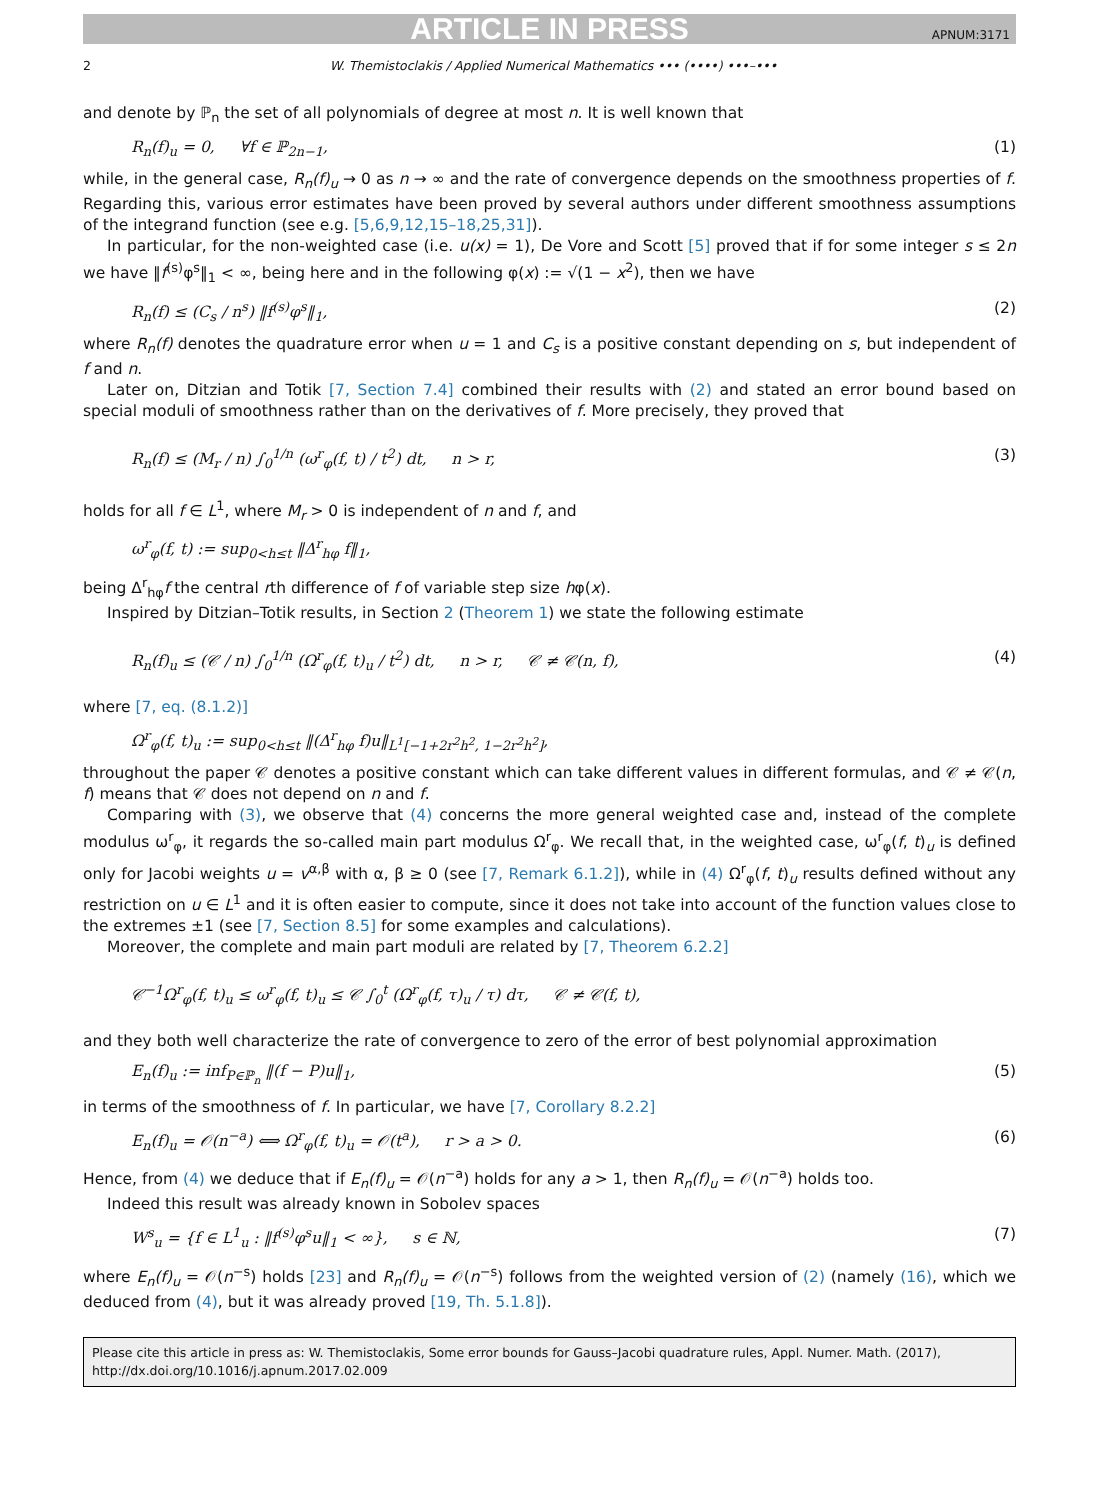ARTICLE IN PRESS APNUM:3171
2 W. Themistoclakis / Applied Numerical Mathematics ••• (••••) •••–•••
and denote by ℙ<sub>n</sub> the set of all polynomials of degree at most n. It is well known that
R<sub>n</sub>(f)<sub>u</sub> = 0, ∀f ∈ ℙ<sub>2n−1</sub>, (1)
while, in the general case, R<sub>n</sub>(f)<sub>u</sub> → 0 as n → ∞ and the rate of convergence depends on the smoothness properties of f. Regarding this, various error estimates have been proved by several authors under different smoothness assumptions of the integrand function (see e.g. [5,6,9,12,15–18,25,31]).
In particular, for the non-weighted case (i.e. u(x) = 1), De Vore and Scott [5] proved that if for some integer s ≤ 2n we have ‖f<sup>(s)</sup>φ<sup>s</sup>‖<sub>1</sub> < ∞, being here and in the following φ(x) := √(1 − x<sup>2</sup>), then we have
R<sub>n</sub>(f) ≤ (C<sub>s</sub> / n<sup>s</sup>) ‖f<sup>(s)</sup>φ<sup>s</sup>‖<sub>1</sub>, (2)
where R<sub>n</sub>(f) denotes the quadrature error when u = 1 and C<sub>s</sub> is a positive constant depending on s, but independent of f and n.
Later on, Ditzian and Totik [7, Section 7.4] combined their results with (2) and stated an error bound based on special moduli of smoothness rather than on the derivatives of f. More precisely, they proved that
R<sub>n</sub>(f) ≤ (M<sub>r</sub> / n) ∫<sub>0</sub><sup>1/n</sup> (ω<sup>r</sup><sub>φ</sub>(f, t) / t<sup>2</sup>) dt, n > r, (3)
holds for all f ∈ L<sup>1</sup>, where M<sub>r</sub> > 0 is independent of n and f, and
ω<sup>r</sup><sub>φ</sub>(f, t) := sup<sub>0<h≤t</sub> ‖Δ<sup>r</sup><sub>hφ</sub> f‖<sub>1</sub>,
being Δ<sup>r</sup><sub>hφ</sub>f the central rth difference of f of variable step size hφ(x).
Inspired by Ditzian–Totik results, in Section 2 (Theorem 1) we state the following estimate
R<sub>n</sub>(f)<sub>u</sub> ≤ (𝒞 / n) ∫<sub>0</sub><sup>1/n</sup> (Ω<sup>r</sup><sub>φ</sub>(f, t)<sub>u</sub> / t<sup>2</sup>) dt, n > r, 𝒞 ≠ 𝒞(n, f), (4)
where [7, eq. (8.1.2)]
Ω<sup>r</sup><sub>φ</sub>(f, t)<sub>u</sub> := sup<sub>0<h≤t</sub> ‖(Δ<sup>r</sup><sub>hφ</sub> f)u‖<sub>L<sup>1</sup>[−1+2r<sup>2</sup>h<sup>2</sup>, 1−2r<sup>2</sup>h<sup>2</sup>]</sub>,
throughout the paper 𝒞 denotes a positive constant which can take different values in different formulas, and 𝒞 ≠ 𝒞(n, f) means that 𝒞 does not depend on n and f.
Comparing with (3), we observe that (4) concerns the more general weighted case and, instead of the complete modulus ω<sup>r</sup><sub>φ</sub>, it regards the so-called main part modulus Ω<sup>r</sup><sub>φ</sub>. We recall that, in the weighted case, ω<sup>r</sup><sub>φ</sub>(f, t)<sub>u</sub> is defined only for Jacobi weights u = v<sup>α,β</sup> with α, β ≥ 0 (see [7, Remark 6.1.2]), while in (4) Ω<sup>r</sup><sub>φ</sub>(f, t)<sub>u</sub> results defined without any restriction on u ∈ L<sup>1</sup> and it is often easier to compute, since it does not take into account of the function values close to the extremes ±1 (see [7, Section 8.5] for some examples and calculations).
Moreover, the complete and main part moduli are related by [7, Theorem 6.2.2]
𝒞<sup>−1</sup>Ω<sup>r</sup><sub>φ</sub>(f, t)<sub>u</sub> ≤ ω<sup>r</sup><sub>φ</sub>(f, t)<sub>u</sub> ≤ 𝒞 ∫<sub>0</sub><sup>t</sup> (Ω<sup>r</sup><sub>φ</sub>(f, τ)<sub>u</sub> / τ) dτ, 𝒞 ≠ 𝒞(f, t),
and they both well characterize the rate of convergence to zero of the error of best polynomial approximation
E<sub>n</sub>(f)<sub>u</sub> := inf<sub>P∈ℙ<sub>n</sub></sub> ‖(f − P)u‖<sub>1</sub>, (5)
in terms of the smoothness of f. In particular, we have [7, Corollary 8.2.2]
E<sub>n</sub>(f)<sub>u</sub> = 𝒪(n<sup>−a</sup>) ⟺ Ω<sup>r</sup><sub>φ</sub>(f, t)<sub>u</sub> = 𝒪(t<sup>a</sup>), r > a > 0. (6)
Hence, from (4) we deduce that if E<sub>n</sub>(f)<sub>u</sub> = 𝒪(n<sup>−a</sup>) holds for any a > 1, then R<sub>n</sub>(f)<sub>u</sub> = 𝒪(n<sup>−a</sup>) holds too.
Indeed this result was already known in Sobolev spaces
W<sup>s</sup><sub>u</sub> = {f ∈ L<sup>1</sup><sub>u</sub> : ‖f<sup>(s)</sup>φ<sup>s</sup>u‖<sub>1</sub> < ∞}, s ∈ ℕ, (7)
where E<sub>n</sub>(f)<sub>u</sub> = 𝒪(n<sup>−s</sup>) holds [23] and R<sub>n</sub>(f)<sub>u</sub> = 𝒪(n<sup>−s</sup>) follows from the weighted version of (2) (namely (16), which we deduced from (4), but it was already proved [19, Th. 5.1.8]).
Please cite this article in press as: W. Themistoclakis, Some error bounds for Gauss–Jacobi quadrature rules, Appl. Numer. Math. (2017), http://dx.doi.org/10.1016/j.apnum.2017.02.009